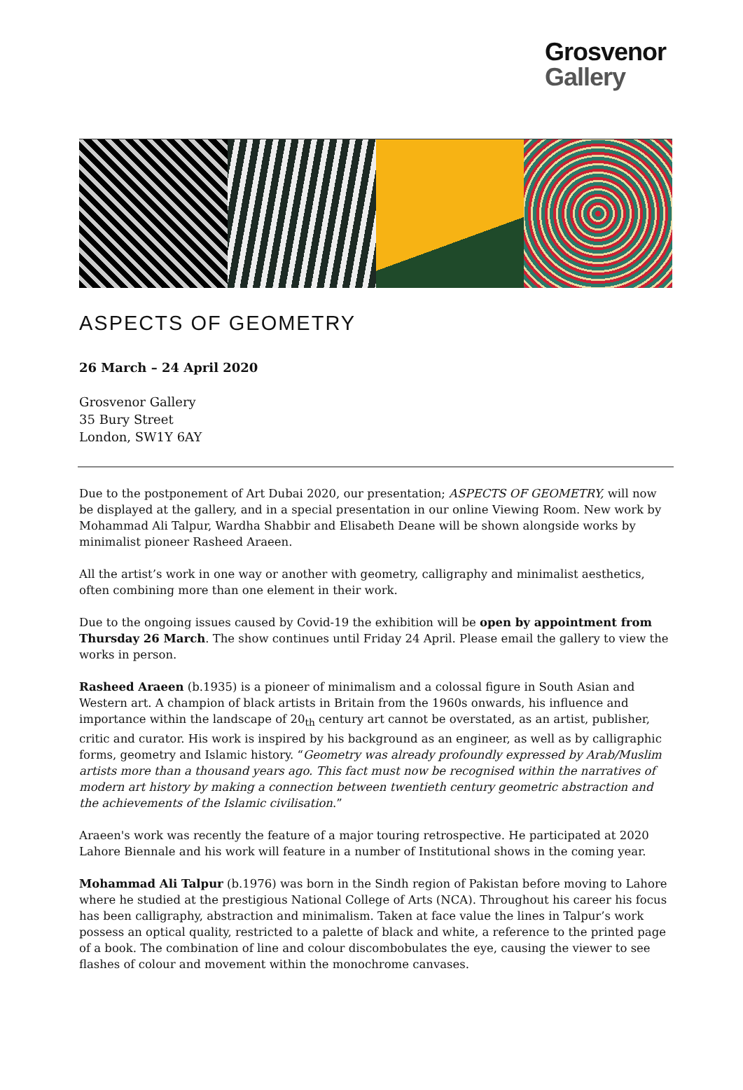Grosvenor
Gallery
ASPECTS OF GEOMETRY
26 March – 24 April 2020
Grosvenor Gallery
35 Bury Street
London, SW1Y 6AY
Due to the postponement of Art Dubai 2020, our presentation; ASPECTS OF GEOMETRY, will now be displayed at the gallery, and in a special presentation in our online Viewing Room. New work by Mohammad Ali Talpur, Wardha Shabbir and Elisabeth Deane will be shown alongside works by minimalist pioneer Rasheed Araeen.
All the artist’s work in one way or another with geometry, calligraphy and minimalist aesthetics, often combining more than one element in their work.
Due to the ongoing issues caused by Covid-19 the exhibition will be open by appointment from Thursday 26 March. The show continues until Friday 24 April. Please email the gallery to view the works in person.
Rasheed Araeen (b.1935) is a pioneer of minimalism and a colossal figure in South Asian and Western art. A champion of black artists in Britain from the 1960s onwards, his influence and importance within the landscape of 20<sub>th</sub> century art cannot be overstated, as an artist, publisher, critic and curator. His work is inspired by his background as an engineer, as well as by calligraphic forms, geometry and Islamic history. “Geometry was already profoundly expressed by Arab/Muslim artists more than a thousand years ago. This fact must now be recognised within the narratives of modern art history by making a connection between twentieth century geometric abstraction and the achievements of the Islamic civilisation.”
Araeen's work was recently the feature of a major touring retrospective. He participated at 2020 Lahore Biennale and his work will feature in a number of Institutional shows in the coming year.
Mohammad Ali Talpur (b.1976) was born in the Sindh region of Pakistan before moving to Lahore where he studied at the prestigious National College of Arts (NCA). Throughout his career his focus has been calligraphy, abstraction and minimalism. Taken at face value the lines in Talpur’s work possess an optical quality, restricted to a palette of black and white, a reference to the printed page of a book. The combination of line and colour discombobulates the eye, causing the viewer to see flashes of colour and movement within the monochrome canvases.